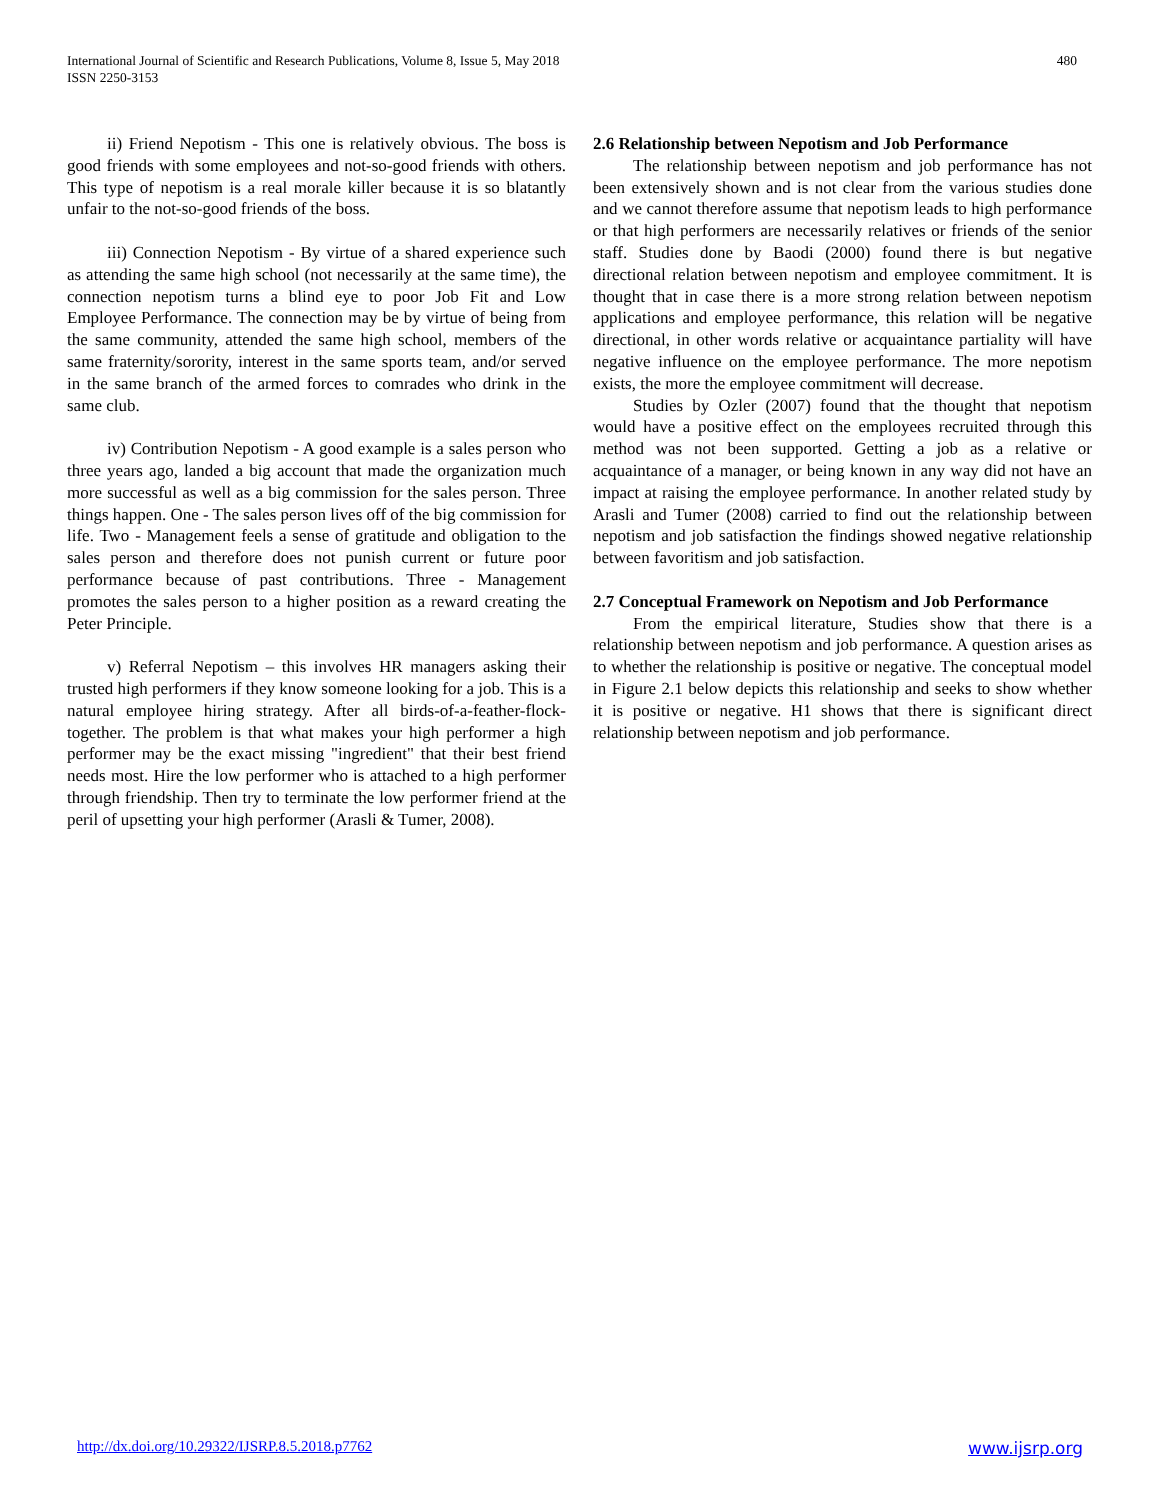International Journal of Scientific and Research Publications, Volume 8, Issue 5, May 2018
ISSN 2250-3153
480
ii) Friend Nepotism - This one is relatively obvious. The boss is good friends with some employees and not-so-good friends with others. This type of nepotism is a real morale killer because it is so blatantly unfair to the not-so-good friends of the boss.
iii) Connection Nepotism - By virtue of a shared experience such as attending the same high school (not necessarily at the same time), the connection nepotism turns a blind eye to poor Job Fit and Low Employee Performance. The connection may be by virtue of being from the same community, attended the same high school, members of the same fraternity/sorority, interest in the same sports team, and/or served in the same branch of the armed forces to comrades who drink in the same club.
iv) Contribution Nepotism - A good example is a sales person who three years ago, landed a big account that made the organization much more successful as well as a big commission for the sales person. Three things happen. One - The sales person lives off of the big commission for life. Two - Management feels a sense of gratitude and obligation to the sales person and therefore does not punish current or future poor performance because of past contributions. Three - Management promotes the sales person to a higher position as a reward creating the Peter Principle.
v) Referral Nepotism – this involves HR managers asking their trusted high performers if they know someone looking for a job. This is a natural employee hiring strategy. After all birds-of-a-feather-flock-together. The problem is that what makes your high performer a high performer may be the exact missing "ingredient" that their best friend needs most. Hire the low performer who is attached to a high performer through friendship. Then try to terminate the low performer friend at the peril of upsetting your high performer (Arasli & Tumer, 2008).
2.6 Relationship between Nepotism and Job Performance
The relationship between nepotism and job performance has not been extensively shown and is not clear from the various studies done and we cannot therefore assume that nepotism leads to high performance or that high performers are necessarily relatives or friends of the senior staff. Studies done by Baodi (2000) found there is but negative directional relation between nepotism and employee commitment. It is thought that in case there is a more strong relation between nepotism applications and employee performance, this relation will be negative directional, in other words relative or acquaintance partiality will have negative influence on the employee performance. The more nepotism exists, the more the employee commitment will decrease.
Studies by Ozler (2007) found that the thought that nepotism would have a positive effect on the employees recruited through this method was not been supported. Getting a job as a relative or acquaintance of a manager, or being known in any way did not have an impact at raising the employee performance. In another related study by Arasli and Tumer (2008) carried to find out the relationship between nepotism and job satisfaction the findings showed negative relationship between favoritism and job satisfaction.
2.7 Conceptual Framework on Nepotism and Job Performance
From the empirical literature, Studies show that there is a relationship between nepotism and job performance. A question arises as to whether the relationship is positive or negative. The conceptual model in Figure 2.1 below depicts this relationship and seeks to show whether it is positive or negative. H1 shows that there is significant direct relationship between nepotism and job performance.
http://dx.doi.org/10.29322/IJSRP.8.5.2018.p7762 www.ijsrp.org